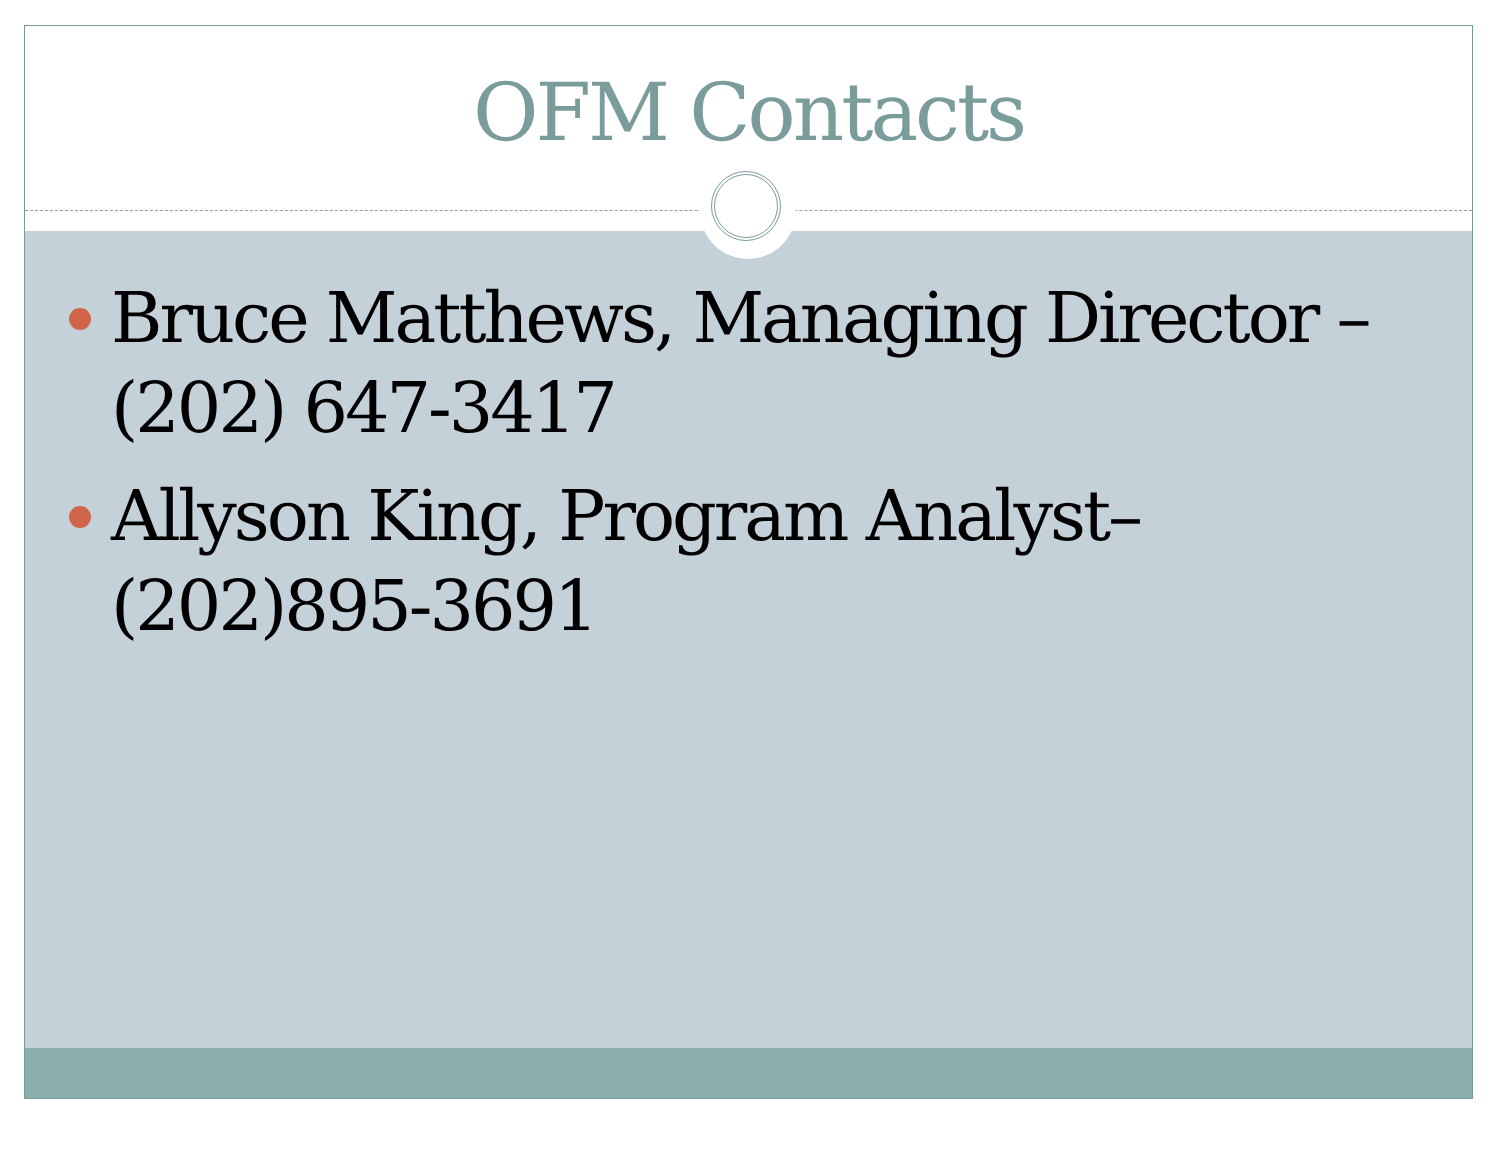OFM Contacts
Bruce Matthews, Managing Director – (202) 647-3417
Allyson King, Program Analyst– (202)895-3691